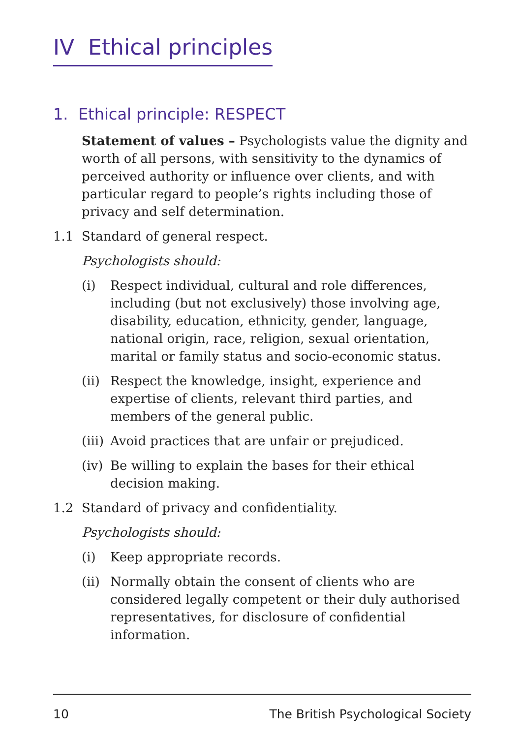IV Ethical principles
1. Ethical principle: RESPECT
Statement of values – Psychologists value the dignity and worth of all persons, with sensitivity to the dynamics of perceived authority or influence over clients, and with particular regard to people’s rights including those of privacy and self determination.
1.1 Standard of general respect.
Psychologists should:
(i) Respect individual, cultural and role differences, including (but not exclusively) those involving age, disability, education, ethnicity, gender, language, national origin, race, religion, sexual orientation, marital or family status and socio-economic status.
(ii)
Respect the knowledge, insight, experience and expertise of clients, relevant third parties, and members of the general public.
(iii)
Avoid practices that are unfair or prejudiced.
(iv)
Be willing to explain the bases for their ethical decision making.
1.2 Standard of privacy and confidentiality.
Psychologists should:
(i) Keep appropriate records.
(ii)
Normally obtain the consent of clients who are considered legally competent or their duly authorised representatives, for disclosure of confidential information.
10 The British Psychological Society